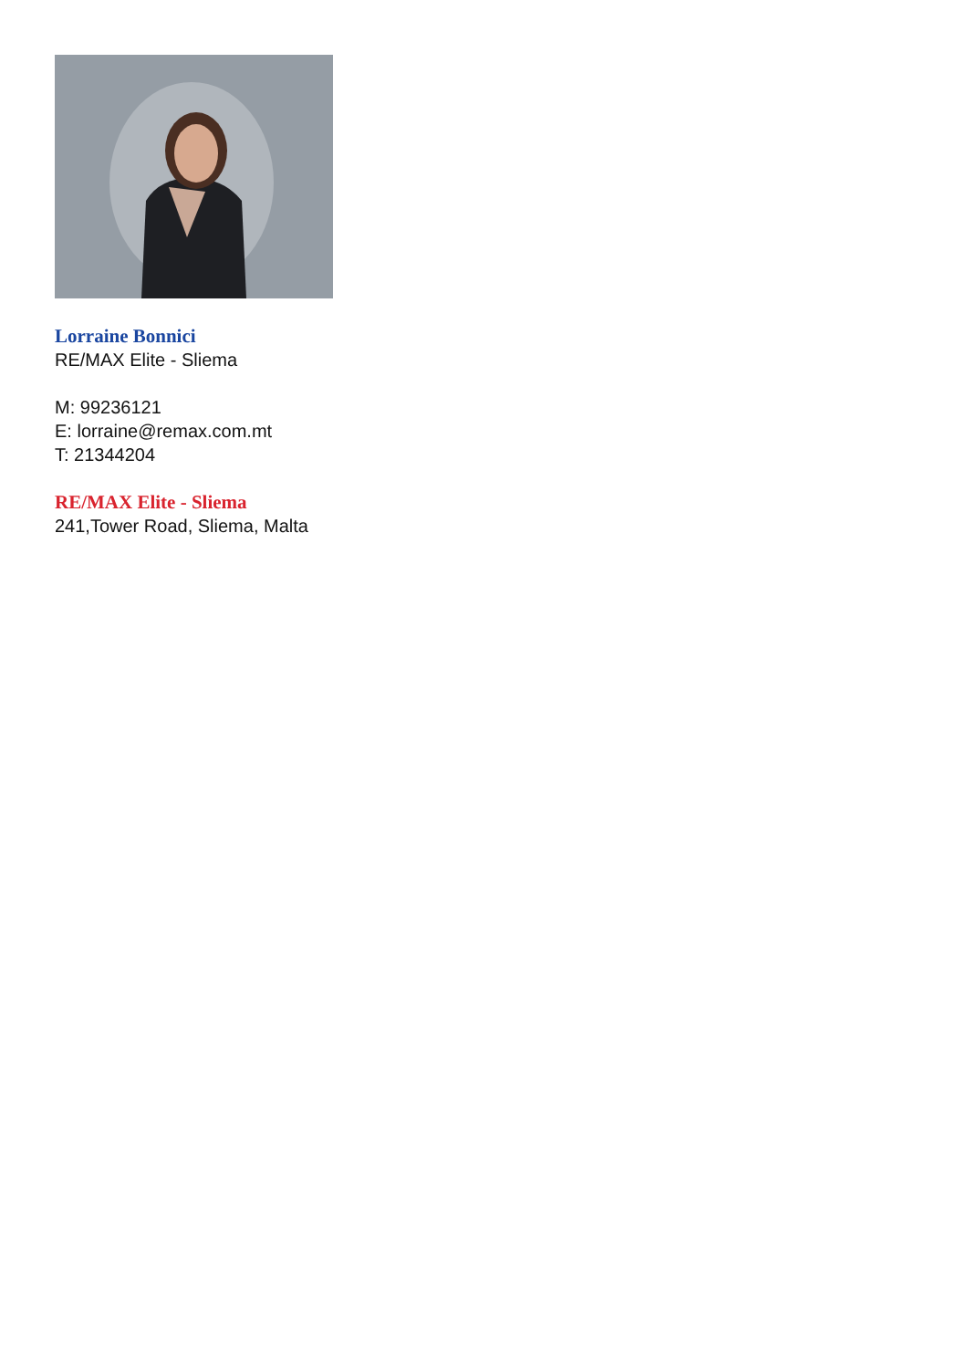Lorraine Bonnici
RE/MAX Elite - Sliema
M: 99236121
E: lorraine@remax.com.mt
T: 21344204
RE/MAX Elite - Sliema
241,Tower Road, Sliema, Malta